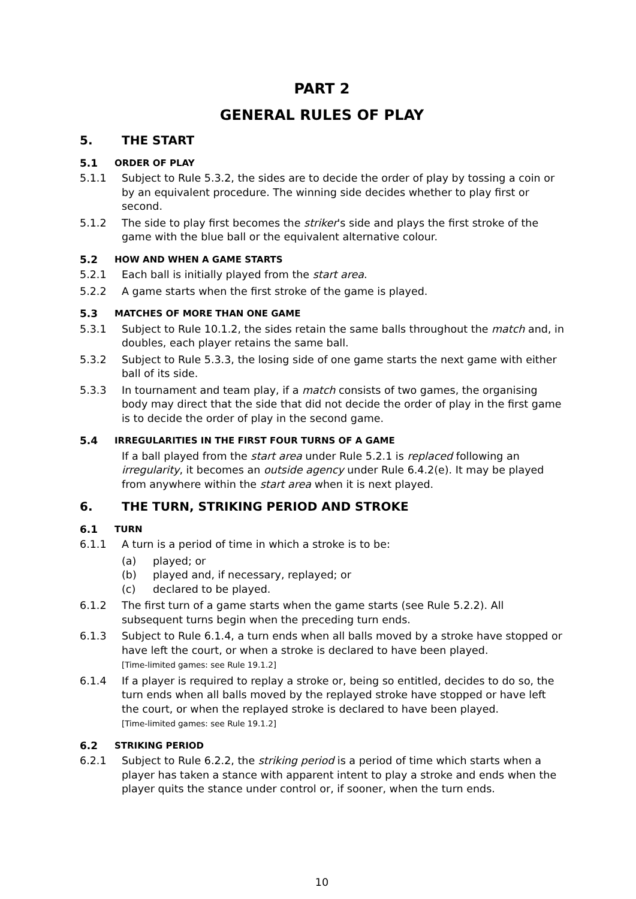PART 2
GENERAL RULES OF PLAY
5. THE START
5.1 ORDER OF PLAY
5.1.1 Subject to Rule 5.3.2, the sides are to decide the order of play by tossing a coin or by an equivalent procedure. The winning side decides whether to play first or second.
5.1.2 The side to play first becomes the striker's side and plays the first stroke of the game with the blue ball or the equivalent alternative colour.
5.2 HOW AND WHEN A GAME STARTS
5.2.1 Each ball is initially played from the start area.
5.2.2 A game starts when the first stroke of the game is played.
5.3 MATCHES OF MORE THAN ONE GAME
5.3.1 Subject to Rule 10.1.2, the sides retain the same balls throughout the match and, in doubles, each player retains the same ball.
5.3.2 Subject to Rule 5.3.3, the losing side of one game starts the next game with either ball of its side.
5.3.3 In tournament and team play, if a match consists of two games, the organising body may direct that the side that did not decide the order of play in the first game is to decide the order of play in the second game.
5.4 IRREGULARITIES IN THE FIRST FOUR TURNS OF A GAME
If a ball played from the start area under Rule 5.2.1 is replaced following an irregularity, it becomes an outside agency under Rule 6.4.2(e). It may be played from anywhere within the start area when it is next played.
6. THE TURN, STRIKING PERIOD AND STROKE
6.1 TURN
6.1.1 A turn is a period of time in which a stroke is to be:
(a) played; or
(b) played and, if necessary, replayed; or
(c) declared to be played.
6.1.2 The first turn of a game starts when the game starts (see Rule 5.2.2). All subsequent turns begin when the preceding turn ends.
6.1.3 Subject to Rule 6.1.4, a turn ends when all balls moved by a stroke have stopped or have left the court, or when a stroke is declared to have been played.
[Time-limited games: see Rule 19.1.2]
6.1.4 If a player is required to replay a stroke or, being so entitled, decides to do so, the turn ends when all balls moved by the replayed stroke have stopped or have left the court, or when the replayed stroke is declared to have been played.
[Time-limited games: see Rule 19.1.2]
6.2 STRIKING PERIOD
6.2.1 Subject to Rule 6.2.2, the striking period is a period of time which starts when a player has taken a stance with apparent intent to play a stroke and ends when the player quits the stance under control or, if sooner, when the turn ends.
10